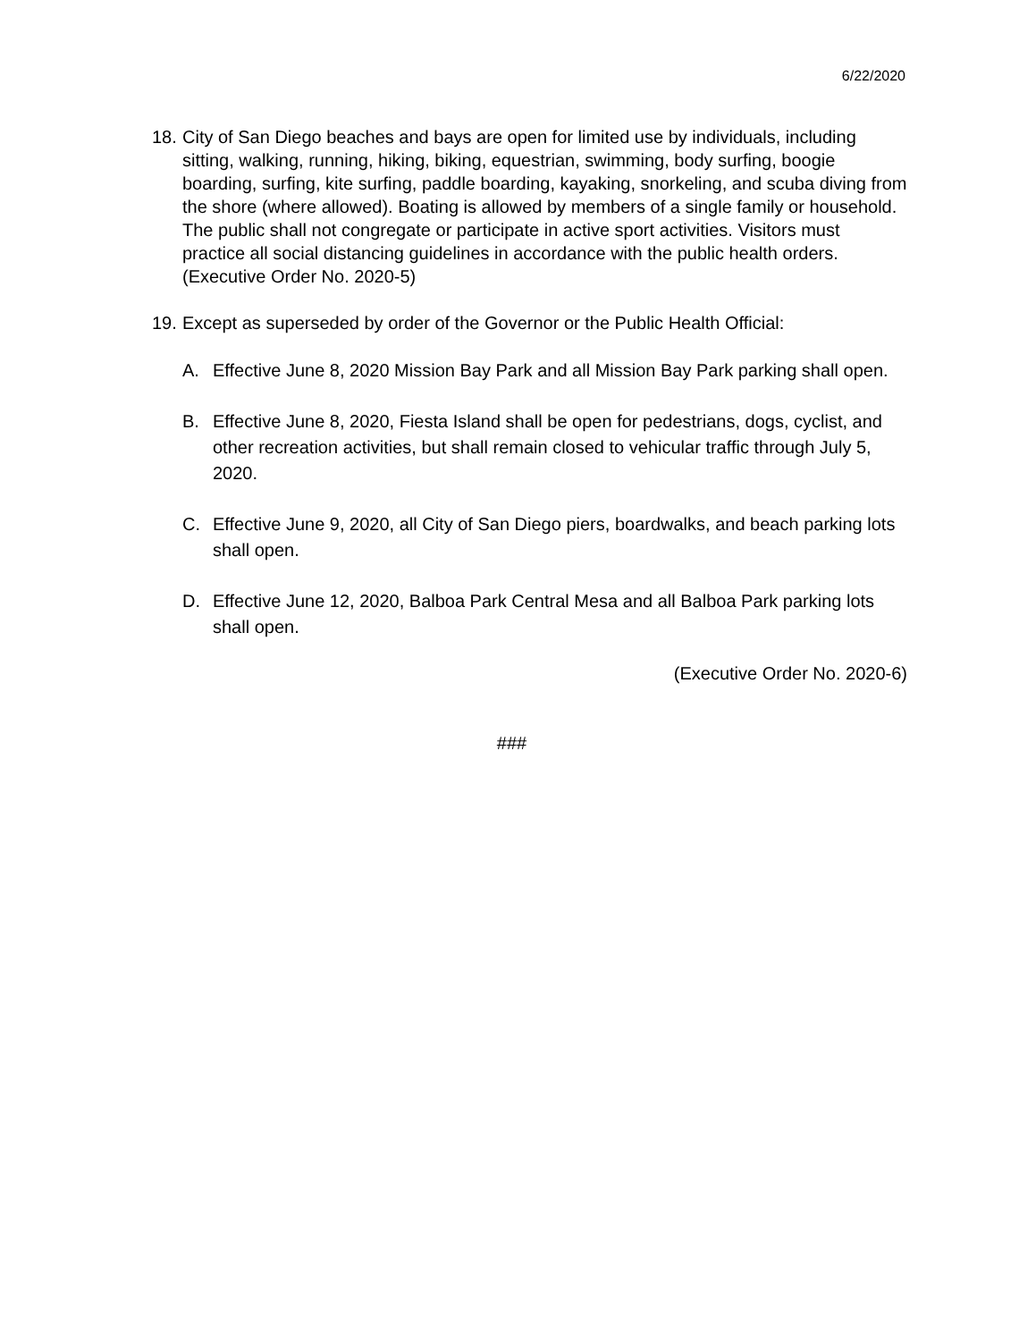6/22/2020
18.
City of San Diego beaches and bays are open for limited use by individuals, including sitting, walking, running, hiking, biking, equestrian, swimming, body surfing, boogie boarding, surfing, kite surfing, paddle boarding, kayaking, snorkeling, and scuba diving from the shore (where allowed). Boating is allowed by members of a single family or household. The public shall not congregate or participate in active sport activities. Visitors must practice all social distancing guidelines in accordance with the public health orders. (Executive Order No. 2020-5)
19.
Except as superseded by order of the Governor or the Public Health Official:
A. Effective June 8, 2020 Mission Bay Park and all Mission Bay Park parking shall open.
B. Effective June 8, 2020, Fiesta Island shall be open for pedestrians, dogs, cyclist, and other recreation activities, but shall remain closed to vehicular traffic through July 5, 2020.
C. Effective June 9, 2020, all City of San Diego piers, boardwalks, and beach parking lots shall open.
D. Effective June 12, 2020, Balboa Park Central Mesa and all Balboa Park parking lots shall open.
(Executive Order No. 2020-6)
###